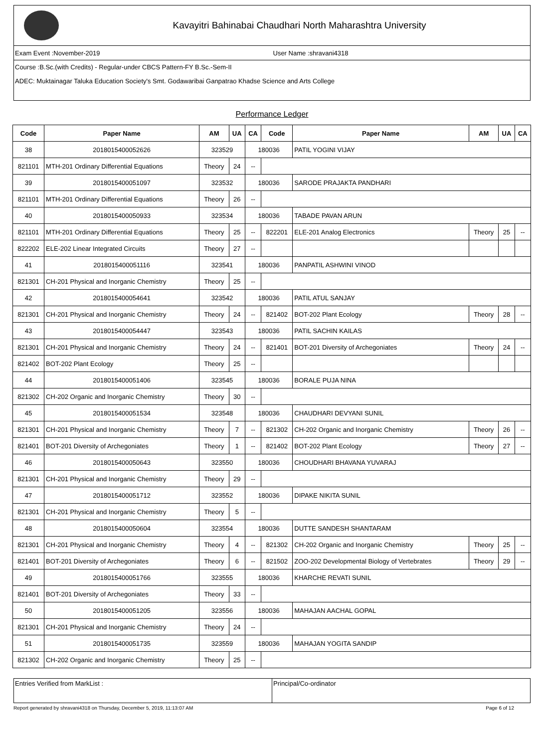Kavayitri Bahinabai Chaudhari North Maharashtra University
Exam Event :November-2019 User Name :shravani4318
Course :B.Sc.(with Credits) - Regular-under CBCS Pattern-FY B.Sc.-Sem-II
ADEC: Muktainagar Taluka Education Society's Smt. Godawaribai Ganpatrao Khadse Science and Arts College
Performance Ledger
| Code | Paper Name | AM | UA | CA | Code | Paper Name | AM | UA | CA |
| --- | --- | --- | --- | --- | --- | --- | --- | --- | --- |
| 38 | 2018015400052626 | 323529 | | 180036 | | PATIL YOGINI VIJAY | | | |
| 821101 | MTH-201 Ordinary Differential Equations | Theory | 24 | -- | | | | | |
| 39 | 2018015400051097 | 323532 | | 180036 | | SARODE PRAJAKTA PANDHARI | | | |
| 821101 | MTH-201 Ordinary Differential Equations | Theory | 26 | -- | | | | | |
| 40 | 2018015400050933 | 323534 | | 180036 | | TABADE PAVAN ARUN | | | |
| 821101 | MTH-201 Ordinary Differential Equations | Theory | 25 | -- | 822201 | ELE-201 Analog Electronics | Theory | 25 | -- |
| 822202 | ELE-202 Linear Integrated Circuits | Theory | 27 | -- | | | | | |
| 41 | 2018015400051116 | 323541 | | 180036 | | PANPATIL ASHWINI VINOD | | | |
| 821301 | CH-201 Physical and Inorganic Chemistry | Theory | 25 | -- | | | | | |
| 42 | 2018015400054641 | 323542 | | 180036 | | PATIL ATUL SANJAY | | | |
| 821301 | CH-201 Physical and Inorganic Chemistry | Theory | 24 | -- | 821402 | BOT-202 Plant Ecology | Theory | 28 | -- |
| 43 | 2018015400054447 | 323543 | | 180036 | | PATIL SACHIN KAILAS | | | |
| 821301 | CH-201 Physical and Inorganic Chemistry | Theory | 24 | -- | 821401 | BOT-201 Diversity of Archegoniates | Theory | 24 | -- |
| 821402 | BOT-202 Plant Ecology | Theory | 25 | -- | | | | | |
| 44 | 2018015400051406 | 323545 | | 180036 | | BORALE PUJA NINA | | | |
| 821302 | CH-202 Organic and Inorganic Chemistry | Theory | 30 | -- | | | | | |
| 45 | 2018015400051534 | 323548 | | 180036 | | CHAUDHARI DEVYANI SUNIL | | | |
| 821301 | CH-201 Physical and Inorganic Chemistry | Theory | 7 | -- | 821302 | CH-202 Organic and Inorganic Chemistry | Theory | 26 | -- |
| 821401 | BOT-201 Diversity of Archegoniates | Theory | 1 | -- | 821402 | BOT-202 Plant Ecology | Theory | 27 | -- |
| 46 | 2018015400050643 | 323550 | | 180036 | | CHOUDHARI BHAVANA YUVARAJ | | | |
| 821301 | CH-201 Physical and Inorganic Chemistry | Theory | 29 | -- | | | | | |
| 47 | 2018015400051712 | 323552 | | 180036 | | DIPAKE NIKITA SUNIL | | | |
| 821301 | CH-201 Physical and Inorganic Chemistry | Theory | 5 | -- | | | | | |
| 48 | 2018015400050604 | 323554 | | 180036 | | DUTTE SANDESH SHANTARAM | | | |
| 821301 | CH-201 Physical and Inorganic Chemistry | Theory | 4 | -- | 821302 | CH-202 Organic and Inorganic Chemistry | Theory | 25 | -- |
| 821401 | BOT-201 Diversity of Archegoniates | Theory | 6 | -- | 821502 | ZOO-202 Developmental Biology of Vertebrates | Theory | 29 | -- |
| 49 | 2018015400051766 | 323555 | | 180036 | | KHARCHE REVATI SUNIL | | | |
| 821401 | BOT-201 Diversity of Archegoniates | Theory | 33 | -- | | | | | |
| 50 | 2018015400051205 | 323556 | | 180036 | | MAHAJAN AACHAL GOPAL | | | |
| 821301 | CH-201 Physical and Inorganic Chemistry | Theory | 24 | -- | | | | | |
| 51 | 2018015400051735 | 323559 | | 180036 | | MAHAJAN YOGITA SANDIP | | | |
| 821302 | CH-202 Organic and Inorganic Chemistry | Theory | 25 | -- | | | | | |
Entries Verified from MarkList :
Principal/Co-ordinator
Report generated by shravani4318 on Thursday, December 5, 2019, 11:13:07 AM Page 6 of 12